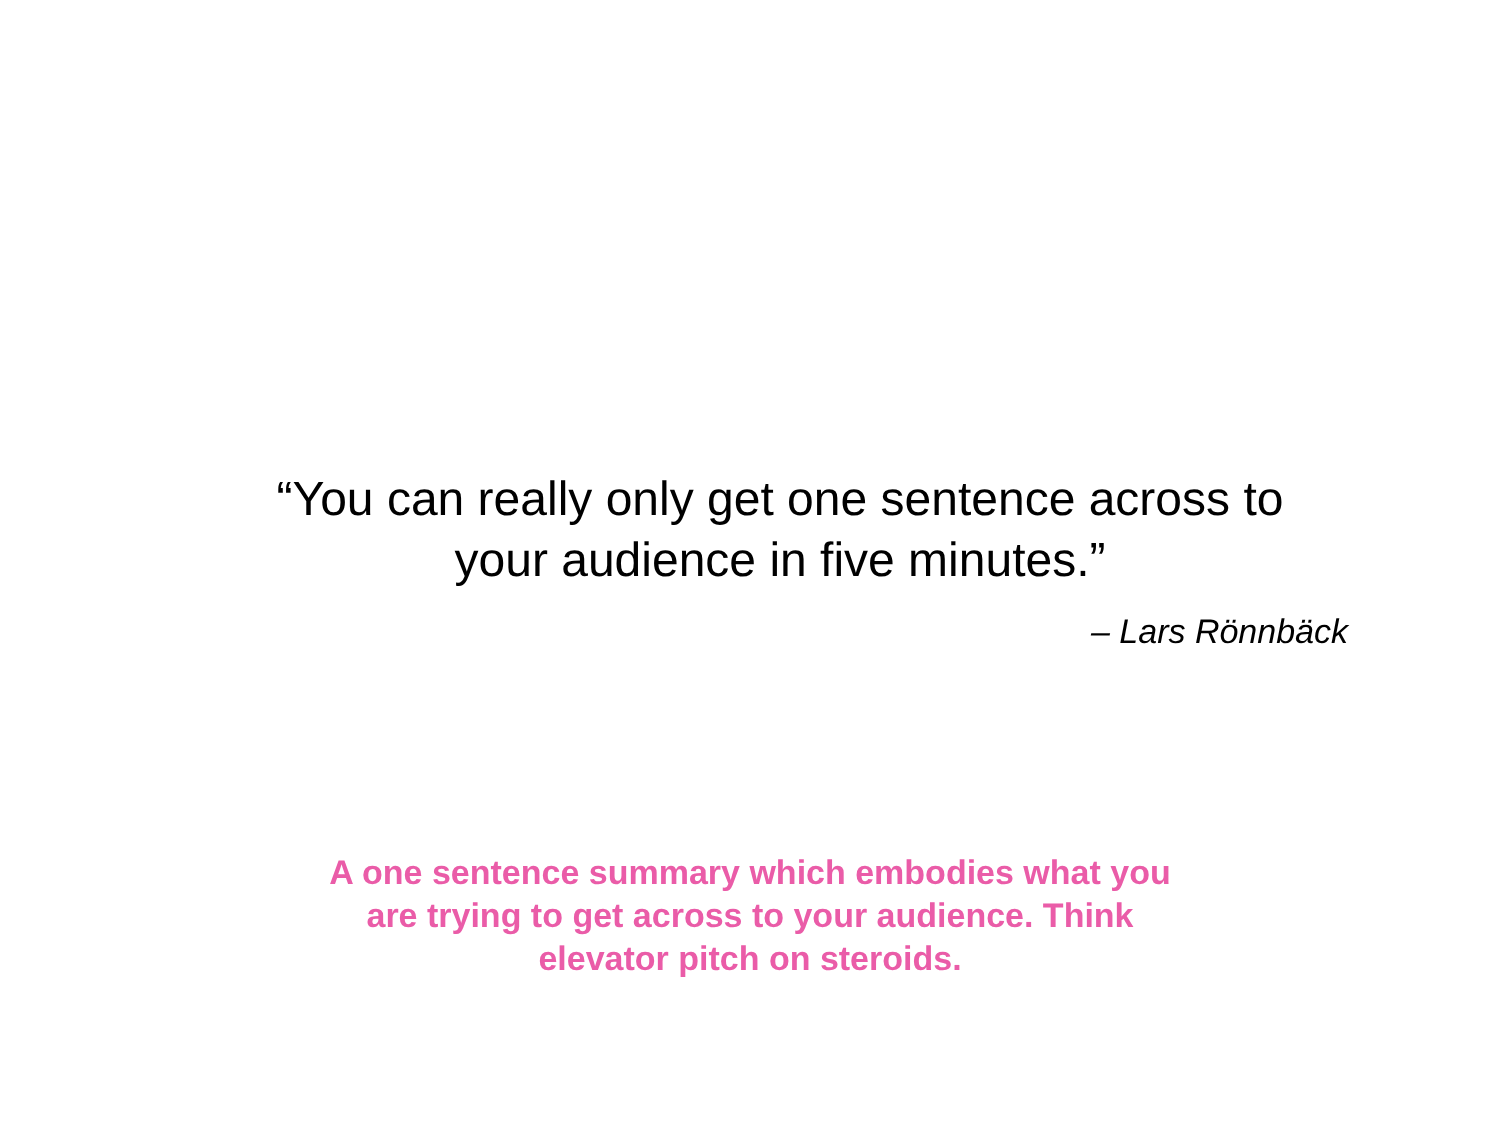“You can really only get one sentence across to
your audience in five minutes.”
– Lars Rönnbäck
A one sentence summary which embodies what you are trying to get across to your audience. Think elevator pitch on steroids.